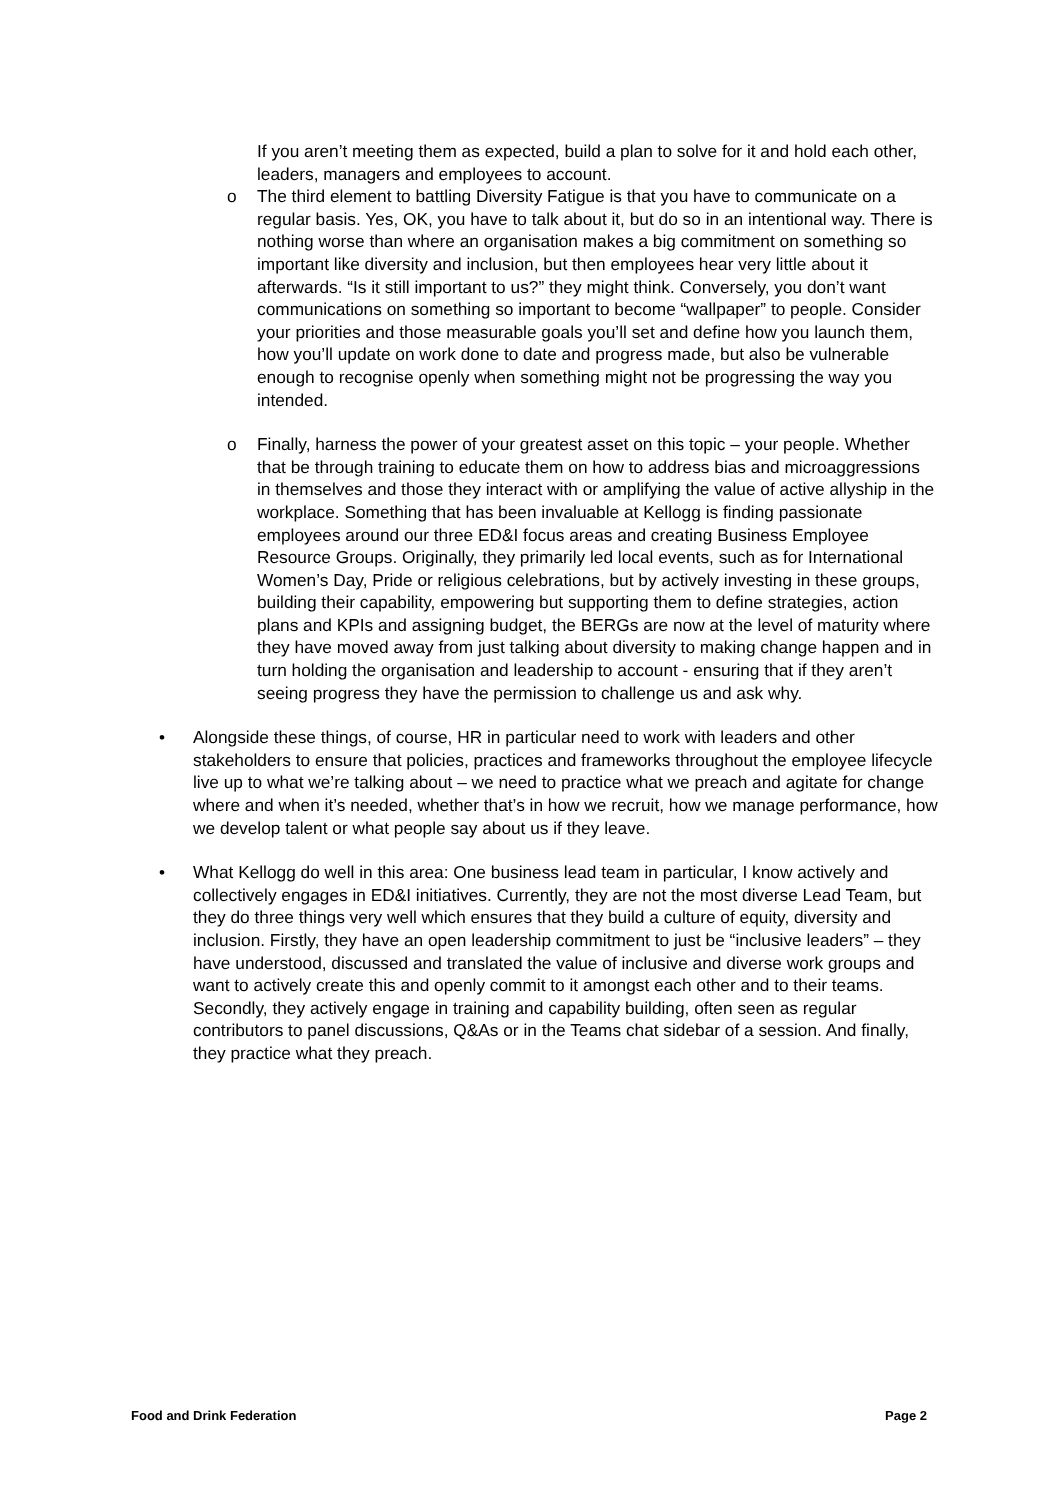If you aren’t meeting them as expected, build a plan to solve for it and hold each other, leaders, managers and employees to account.
o
The third element to battling Diversity Fatigue is that you have to communicate on a regular basis. Yes, OK, you have to talk about it, but do so in an intentional way. There is nothing worse than where an organisation makes a big commitment on something so important like diversity and inclusion, but then employees hear very little about it afterwards. “Is it still important to us?” they might think. Conversely, you don’t want communications on something so important to become “wallpaper” to people. Consider your priorities and those measurable goals you’ll set and define how you launch them, how you’ll update on work done to date and progress made, but also be vulnerable enough to recognise openly when something might not be progressing the way you intended.
o
Finally, harness the power of your greatest asset on this topic – your people. Whether that be through training to educate them on how to address bias and microaggressions in themselves and those they interact with or amplifying the value of active allyship in the workplace. Something that has been invaluable at Kellogg is finding passionate employees around our three ED&I focus areas and creating Business Employee Resource Groups. Originally, they primarily led local events, such as for International Women’s Day, Pride or religious celebrations, but by actively investing in these groups, building their capability, empowering but supporting them to define strategies, action plans and KPIs and assigning budget, the BERGs are now at the level of maturity where they have moved away from just talking about diversity to making change happen and in turn holding the organisation and leadership to account - ensuring that if they aren’t seeing progress they have the permission to challenge us and ask why.
•
Alongside these things, of course, HR in particular need to work with leaders and other stakeholders to ensure that policies, practices and frameworks throughout the employee lifecycle live up to what we’re talking about – we need to practice what we preach and agitate for change where and when it’s needed, whether that’s in how we recruit, how we manage performance, how we develop talent or what people say about us if they leave.
•
What Kellogg do well in this area: One business lead team in particular, I know actively and collectively engages in ED&I initiatives. Currently, they are not the most diverse Lead Team, but they do three things very well which ensures that they build a culture of equity, diversity and inclusion. Firstly, they have an open leadership commitment to just be “inclusive leaders” – they have understood, discussed and translated the value of inclusive and diverse work groups and want to actively create this and openly commit to it amongst each other and to their teams. Secondly, they actively engage in training and capability building, often seen as regular contributors to panel discussions, Q&As or in the Teams chat sidebar of a session. And finally, they practice what they preach.
Food and Drink Federation Page 2